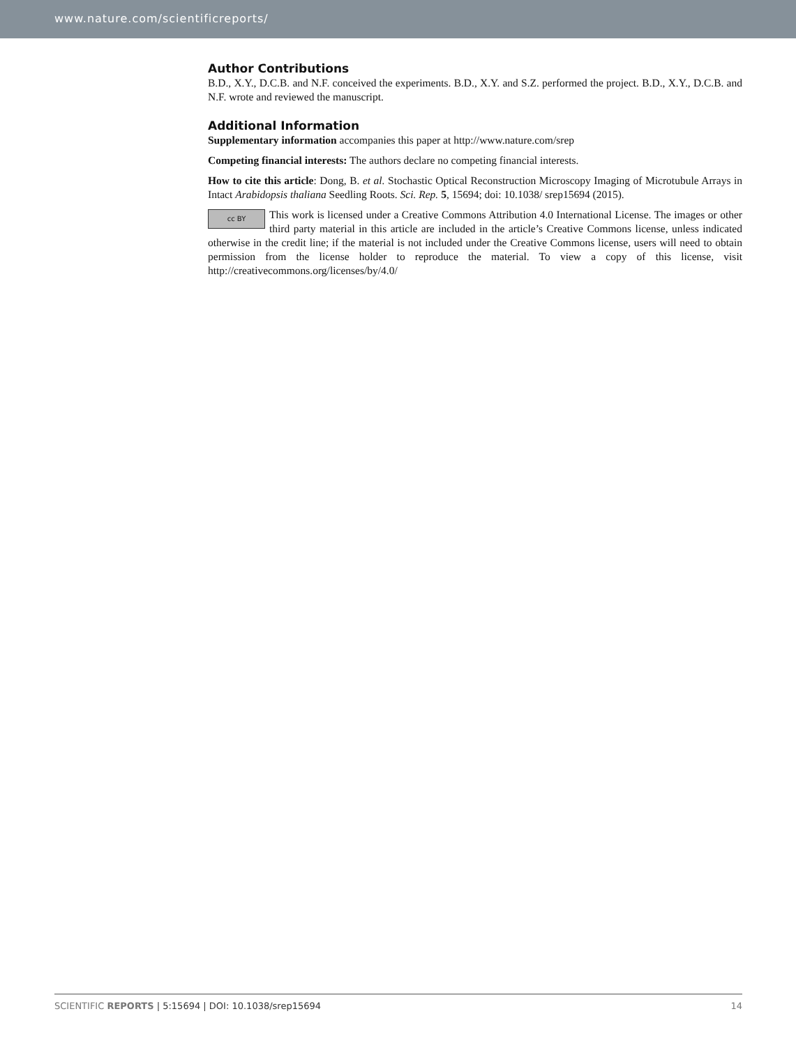www.nature.com/scientificreports/
Author Contributions
B.D., X.Y., D.C.B. and N.F. conceived the experiments. B.D., X.Y. and S.Z. performed the project. B.D., X.Y., D.C.B. and N.F. wrote and reviewed the manuscript.
Additional Information
Supplementary information accompanies this paper at http://www.nature.com/srep
Competing financial interests: The authors declare no competing financial interests.
How to cite this article: Dong, B. et al. Stochastic Optical Reconstruction Microscopy Imaging of Microtubule Arrays in Intact Arabidopsis thaliana Seedling Roots. Sci. Rep. 5, 15694; doi: 10.1038/ srep15694 (2015).
cc BY This work is licensed under a Creative Commons Attribution 4.0 International License. The images or other third party material in this article are included in the article’s Creative Commons license, unless indicated otherwise in the credit line; if the material is not included under the Creative Commons license, users will need to obtain permission from the license holder to reproduce the material. To view a copy of this license, visit http://creativecommons.org/licenses/by/4.0/
SCIENTIFIC REPORTS | 5:15694 | DOI: 10.1038/srep15694 14